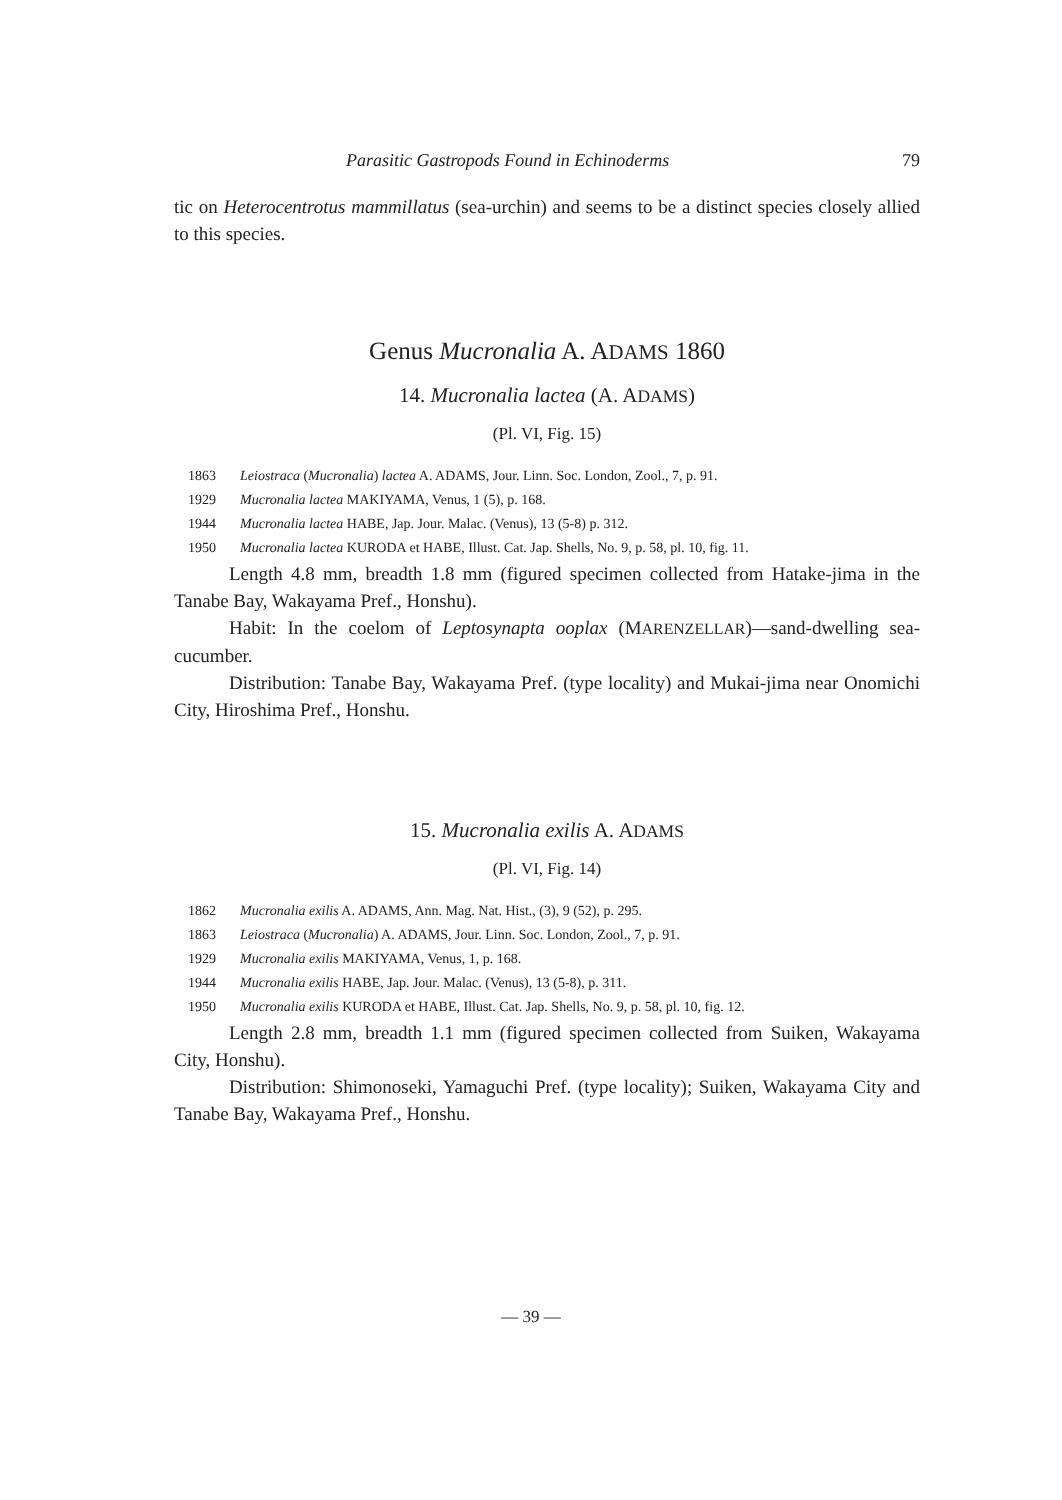Parasitic Gastropods Found in Echinoderms 79
tic on Heterocentrotus mammillatus (sea-urchin) and seems to be a distinct species closely allied to this species.
Genus Mucronalia A. ADAMS 1860
14. Mucronalia lactea (A. ADAMS)
(Pl. VI, Fig. 15)
1863 Leiostraca (Mucronalia) lactea A. ADAMS, Jour. Linn. Soc. London, Zool., 7, p. 91.
1929 Mucronalia lactea MAKIYAMA, Venus, 1 (5), p. 168.
1944 Mucronalia lactea HABE, Jap. Jour. Malac. (Venus), 13 (5-8) p. 312.
1950 Mucronalia lactea KURODA et HABE, Illust. Cat. Jap. Shells, No. 9, p. 58, pl. 10, fig. 11.
Length 4.8 mm, breadth 1.8 mm (figured specimen collected from Hatake-jima in the Tanabe Bay, Wakayama Pref., Honshu).
Habit: In the coelom of Leptosynapta ooplax (MARENZELLAR)—sand-dwelling sea-cucumber.
Distribution: Tanabe Bay, Wakayama Pref. (type locality) and Mukai-jima near Onomichi City, Hiroshima Pref., Honshu.
15. Mucronalia exilis A. ADAMS
(Pl. VI, Fig. 14)
1862 Mucronalia exilis A. ADAMS, Ann. Mag. Nat. Hist., (3), 9 (52), p. 295.
1863 Leiostraca (Mucronalia) A. ADAMS, Jour. Linn. Soc. London, Zool., 7, p. 91.
1929 Mucronalia exilis MAKIYAMA, Venus, 1, p. 168.
1944 Mucronalia exilis HABE, Jap. Jour. Malac. (Venus), 13 (5-8), p. 311.
1950 Mucronalia exilis KURODA et HABE, Illust. Cat. Jap. Shells, No. 9, p. 58, pl. 10, fig. 12.
Length 2.8 mm, breadth 1.1 mm (figured specimen collected from Suiken, Wakayama City, Honshu).
Distribution: Shimonoseki, Yamaguchi Pref. (type locality); Suiken, Wakayama City and Tanabe Bay, Wakayama Pref., Honshu.
— 39 —